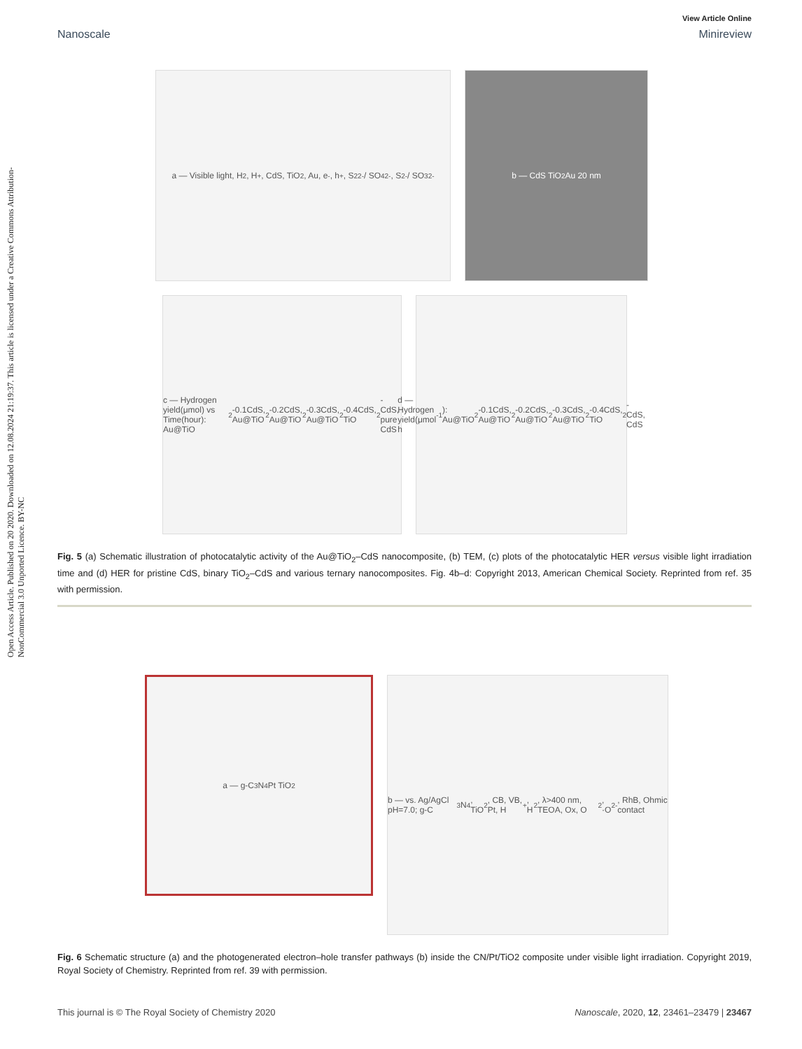View Article Online
Nanoscale Minireview
Open Access Article. Published on 20 2020. Downloaded on 12.08.2024 21:19:37. This article is licensed under a Creative Commons Attribution-NonCommercial 3.0 Unported Licence. BY-NC
a — Visible light, H<sub>2</sub>, H<sup>+</sup>, CdS, TiO<sub>2</sub>, Au, e<sup>-</sup>, h<sup>+</sup>, S<sub>2</sub><sup>2-</sup> / SO<sub>4</sub><sup>2-</sup>, S<sup>2-</sup> / SO<sub>3</sub><sup>2-</sup>
b — CdS TiO<sub>2</sub> Au 20 nm
c — Hydrogen yield(μmol) vs Time(hour): Au@TiO<sub>2</sub>-0.1CdS, Au@TiO<sub>2</sub>-0.2CdS, Au@TiO<sub>2</sub>-0.3CdS, Au@TiO<sub>2</sub>-0.4CdS, TiO<sub>2</sub>-CdS, pure CdS
d — Hydrogen yield(μmol h<sup>-1</sup>): Au@TiO<sub>2</sub>-0.1CdS, Au@TiO<sub>2</sub>-0.2CdS, Au@TiO<sub>2</sub>-0.3CdS, Au@TiO<sub>2</sub>-0.4CdS, TiO<sub>2</sub>-CdS, CdS
Fig. 5 (a) Schematic illustration of photocatalytic activity of the Au@TiO<sub>2</sub>–CdS nanocomposite, (b) TEM, (c) plots of the photocatalytic HER versus visible light irradiation time and (d) HER for pristine CdS, binary TiO<sub>2</sub>–CdS and various ternary nanocomposites. Fig. 4b–d: Copyright 2013, American Chemical Society. Reprinted from ref. 35 with permission.
a — g-C<sub>3</sub>N<sub>4</sub> Pt TiO<sub>2</sub>
b — vs. Ag/AgCl pH=7.0; g-C<sub>3</sub>N<sub>4</sub>, TiO<sub>2</sub>, CB, VB, Pt, H<sup>+</sup>, H<sub>2</sub>, λ>400 nm, TEOA, Ox, O<sub>2</sub>, ·O<sub>2</sub><sup>-</sup>, RhB, Ohmic contact
Fig. 6 Schematic structure (a) and the photogenerated electron–hole transfer pathways (b) inside the CN/Pt/TiO2 composite under visible light irradiation. Copyright 2019, Royal Society of Chemistry. Reprinted from ref. 39 with permission.
This journal is © The Royal Society of Chemistry 2020 Nanoscale, 2020, 12, 23461–23479 | 23467